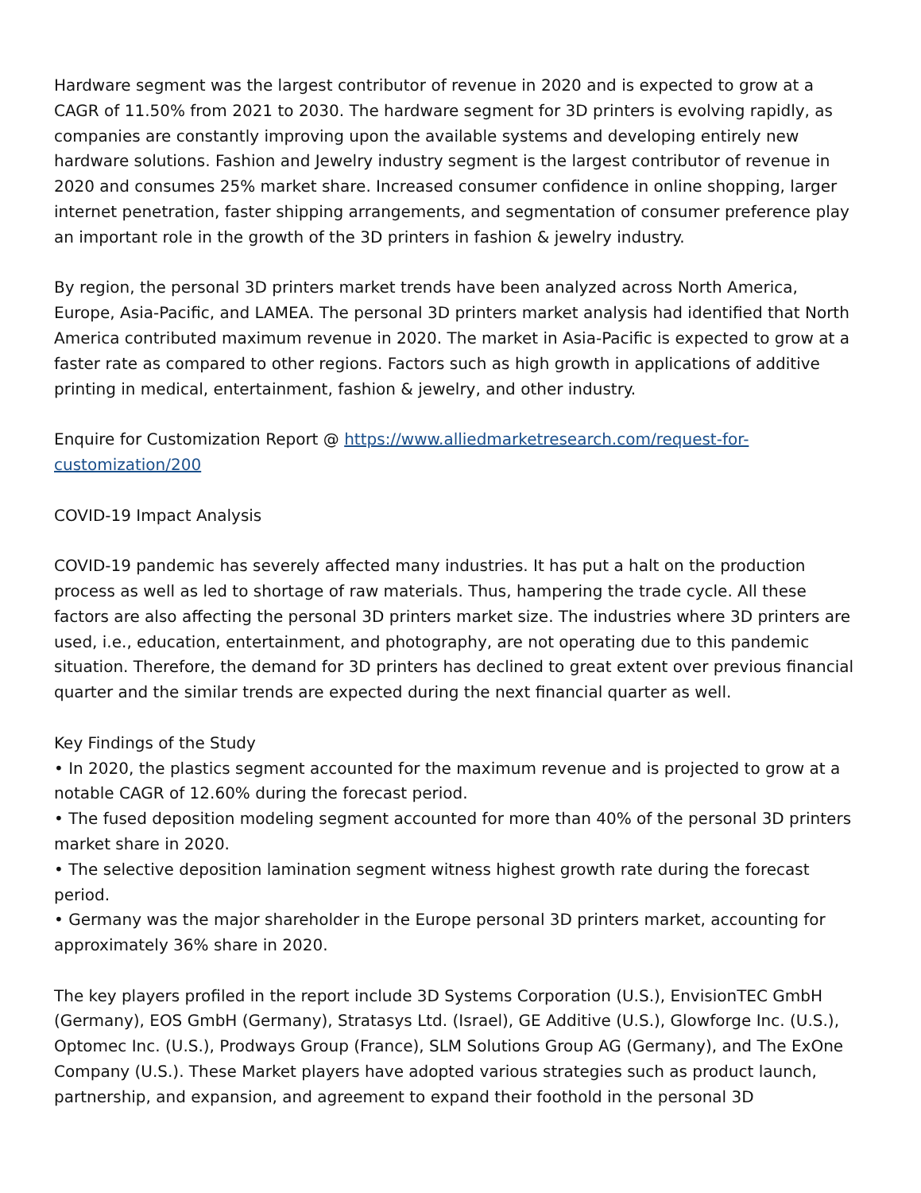Hardware segment was the largest contributor of revenue in 2020 and is expected to grow at a CAGR of 11.50% from 2021 to 2030. The hardware segment for 3D printers is evolving rapidly, as companies are constantly improving upon the available systems and developing entirely new hardware solutions. Fashion and Jewelry industry segment is the largest contributor of revenue in 2020 and consumes 25% market share. Increased consumer confidence in online shopping, larger internet penetration, faster shipping arrangements, and segmentation of consumer preference play an important role in the growth of the 3D printers in fashion & jewelry industry.
By region, the personal 3D printers market trends have been analyzed across North America, Europe, Asia-Pacific, and LAMEA. The personal 3D printers market analysis had identified that North America contributed maximum revenue in 2020. The market in Asia-Pacific is expected to grow at a faster rate as compared to other regions. Factors such as high growth in applications of additive printing in medical, entertainment, fashion & jewelry, and other industry.
Enquire for Customization Report @ https://www.alliedmarketresearch.com/request-for-customization/200
COVID-19 Impact Analysis
COVID-19 pandemic has severely affected many industries. It has put a halt on the production process as well as led to shortage of raw materials. Thus, hampering the trade cycle. All these factors are also affecting the personal 3D printers market size. The industries where 3D printers are used, i.e., education, entertainment, and photography, are not operating due to this pandemic situation. Therefore, the demand for 3D printers has declined to great extent over previous financial quarter and the similar trends are expected during the next financial quarter as well.
Key Findings of the Study
• In 2020, the plastics segment accounted for the maximum revenue and is projected to grow at a notable CAGR of 12.60% during the forecast period.
• The fused deposition modeling segment accounted for more than 40% of the personal 3D printers market share in 2020.
• The selective deposition lamination segment witness highest growth rate during the forecast period.
• Germany was the major shareholder in the Europe personal 3D printers market, accounting for approximately 36% share in 2020.
The key players profiled in the report include 3D Systems Corporation (U.S.), EnvisionTEC GmbH (Germany), EOS GmbH (Germany), Stratasys Ltd. (Israel), GE Additive (U.S.), Glowforge Inc. (U.S.), Optomec Inc. (U.S.), Prodways Group (France), SLM Solutions Group AG (Germany), and The ExOne Company (U.S.). These Market players have adopted various strategies such as product launch, partnership, and expansion, and agreement to expand their foothold in the personal 3D